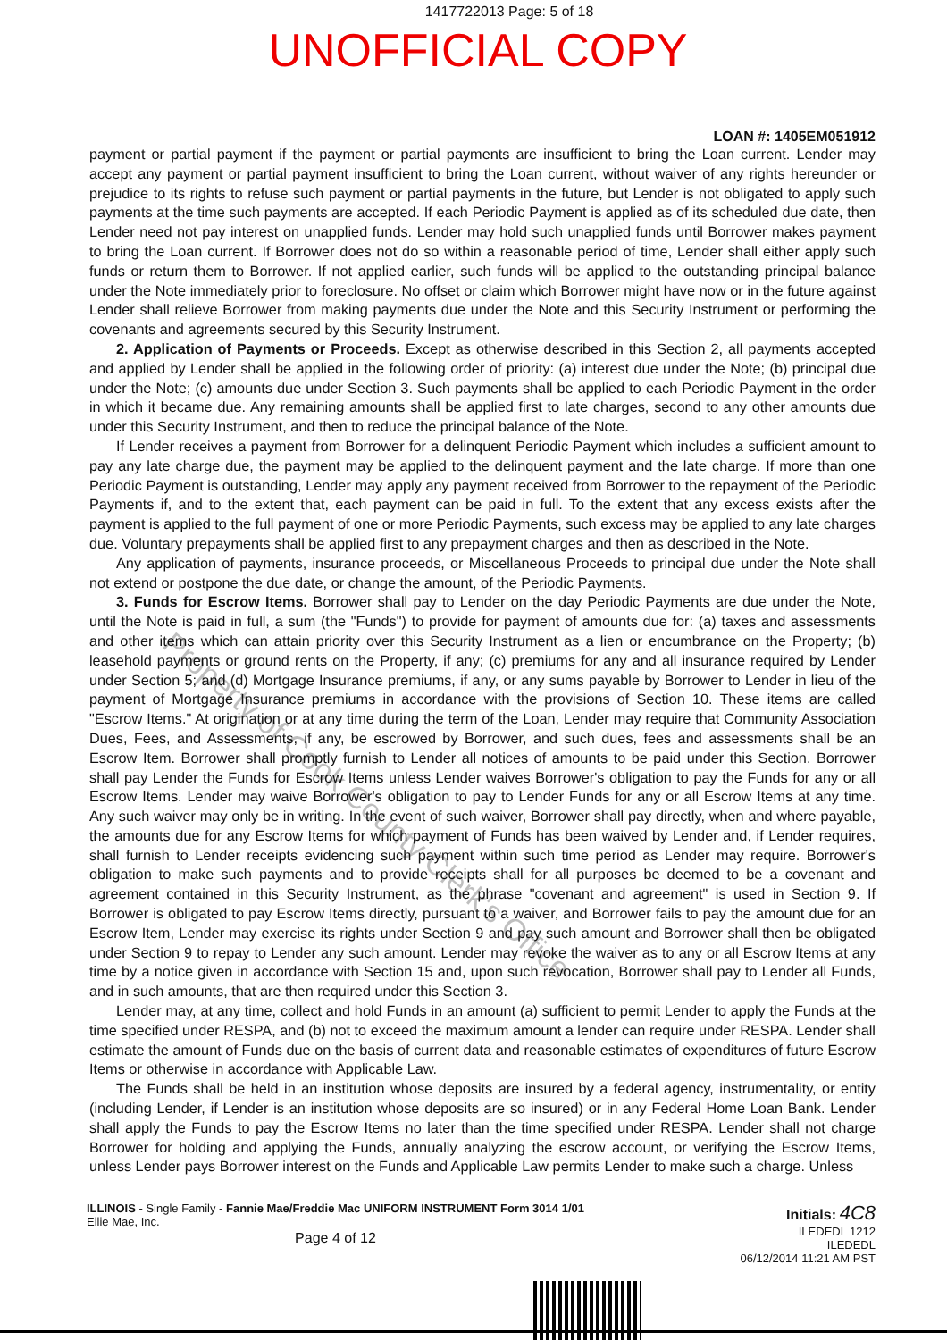1417722013 Page: 5 of 18
UNOFFICIAL COPY
LOAN #: 1405EM051912
payment or partial payment if the payment or partial payments are insufficient to bring the Loan current. Lender may accept any payment or partial payment insufficient to bring the Loan current, without waiver of any rights hereunder or prejudice to its rights to refuse such payment or partial payments in the future, but Lender is not obligated to apply such payments at the time such payments are accepted. If each Periodic Payment is applied as of its scheduled due date, then Lender need not pay interest on unapplied funds. Lender may hold such unapplied funds until Borrower makes payment to bring the Loan current. If Borrower does not do so within a reasonable period of time, Lender shall either apply such funds or return them to Borrower. If not applied earlier, such funds will be applied to the outstanding principal balance under the Note immediately prior to foreclosure. No offset or claim which Borrower might have now or in the future against Lender shall relieve Borrower from making payments due under the Note and this Security Instrument or performing the covenants and agreements secured by this Security Instrument.
2. Application of Payments or Proceeds. Except as otherwise described in this Section 2, all payments accepted and applied by Lender shall be applied in the following order of priority: (a) interest due under the Note; (b) principal due under the Note; (c) amounts due under Section 3. Such payments shall be applied to each Periodic Payment in the order in which it became due. Any remaining amounts shall be applied first to late charges, second to any other amounts due under this Security Instrument, and then to reduce the principal balance of the Note.
If Lender receives a payment from Borrower for a delinquent Periodic Payment which includes a sufficient amount to pay any late charge due, the payment may be applied to the delinquent payment and the late charge. If more than one Periodic Payment is outstanding, Lender may apply any payment received from Borrower to the repayment of the Periodic Payments if, and to the extent that, each payment can be paid in full. To the extent that any excess exists after the payment is applied to the full payment of one or more Periodic Payments, such excess may be applied to any late charges due. Voluntary prepayments shall be applied first to any prepayment charges and then as described in the Note.
Any application of payments, insurance proceeds, or Miscellaneous Proceeds to principal due under the Note shall not extend or postpone the due date, or change the amount, of the Periodic Payments.
3. Funds for Escrow Items. Borrower shall pay to Lender on the day Periodic Payments are due under the Note, until the Note is paid in full, a sum (the "Funds") to provide for payment of amounts due for: (a) taxes and assessments and other items which can attain priority over this Security Instrument as a lien or encumbrance on the Property; (b) leasehold payments or ground rents on the Property, if any; (c) premiums for any and all insurance required by Lender under Section 5; and (d) Mortgage Insurance premiums, if any, or any sums payable by Borrower to Lender in lieu of the payment of Mortgage Insurance premiums in accordance with the provisions of Section 10. These items are called "Escrow Items." At origination or at any time during the term of the Loan, Lender may require that Community Association Dues, Fees, and Assessments, if any, be escrowed by Borrower, and such dues, fees and assessments shall be an Escrow Item. Borrower shall promptly furnish to Lender all notices of amounts to be paid under this Section. Borrower shall pay Lender the Funds for Escrow Items unless Lender waives Borrower's obligation to pay the Funds for any or all Escrow Items. Lender may waive Borrower's obligation to pay to Lender Funds for any or all Escrow Items at any time. Any such waiver may only be in writing. In the event of such waiver, Borrower shall pay directly, when and where payable, the amounts due for any Escrow Items for which payment of Funds has been waived by Lender and, if Lender requires, shall furnish to Lender receipts evidencing such payment within such time period as Lender may require. Borrower's obligation to make such payments and to provide receipts shall for all purposes be deemed to be a covenant and agreement contained in this Security Instrument, as the phrase "covenant and agreement" is used in Section 9. If Borrower is obligated to pay Escrow Items directly, pursuant to a waiver, and Borrower fails to pay the amount due for an Escrow Item, Lender may exercise its rights under Section 9 and pay such amount and Borrower shall then be obligated under Section 9 to repay to Lender any such amount. Lender may revoke the waiver as to any or all Escrow Items at any time by a notice given in accordance with Section 15 and, upon such revocation, Borrower shall pay to Lender all Funds, and in such amounts, that are then required under this Section 3.
Lender may, at any time, collect and hold Funds in an amount (a) sufficient to permit Lender to apply the Funds at the time specified under RESPA, and (b) not to exceed the maximum amount a lender can require under RESPA. Lender shall estimate the amount of Funds due on the basis of current data and reasonable estimates of expenditures of future Escrow Items or otherwise in accordance with Applicable Law.
The Funds shall be held in an institution whose deposits are insured by a federal agency, instrumentality, or entity (including Lender, if Lender is an institution whose deposits are so insured) or in any Federal Home Loan Bank. Lender shall apply the Funds to pay the Escrow Items no later than the time specified under RESPA. Lender shall not charge Borrower for holding and applying the Funds, annually analyzing the escrow account, or verifying the Escrow Items, unless Lender pays Borrower interest on the Funds and Applicable Law permits Lender to make such a charge. Unless
ILLINOIS - Single Family - Fannie Mae/Freddie Mac UNIFORM INSTRUMENT Form 3014 1/01
Ellie Mae, Inc.
Page 4 of 12
Initials: 4C8
ILEDEDL 1212
ILEDEDL
06/12/2014 11:21 AM PST
Property of Cook County Clerk's Office